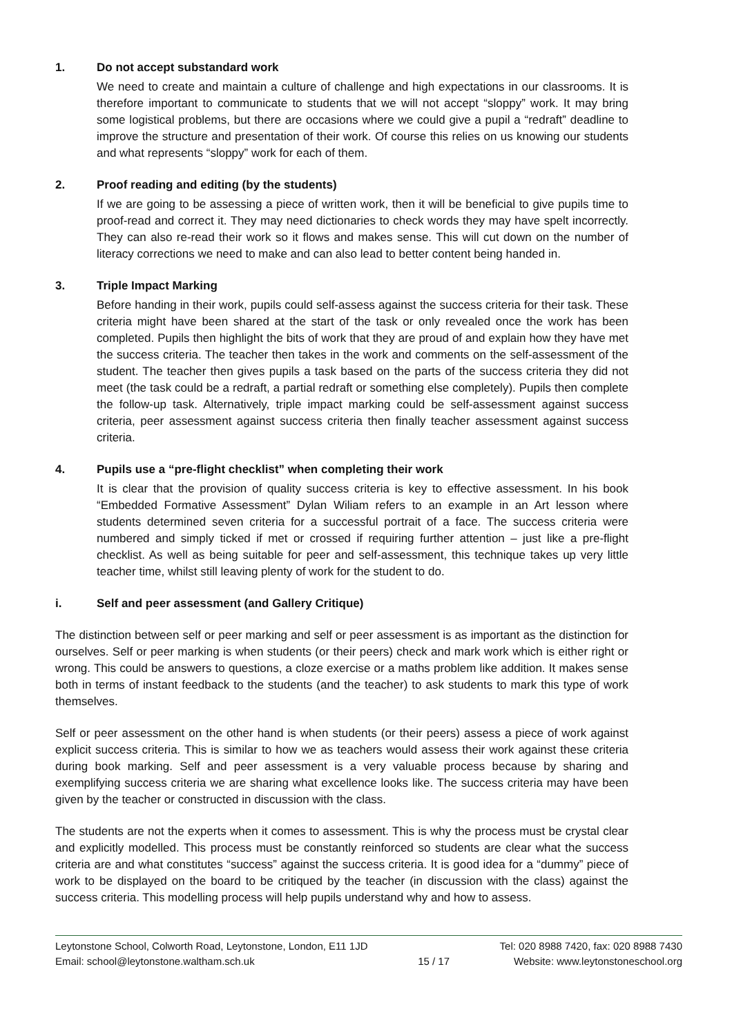1. Do not accept substandard work
We need to create and maintain a culture of challenge and high expectations in our classrooms. It is therefore important to communicate to students that we will not accept “sloppy” work. It may bring some logistical problems, but there are occasions where we could give a pupil a “redraft” deadline to improve the structure and presentation of their work. Of course this relies on us knowing our students and what represents “sloppy” work for each of them.
2. Proof reading and editing (by the students)
If we are going to be assessing a piece of written work, then it will be beneficial to give pupils time to proof-read and correct it. They may need dictionaries to check words they may have spelt incorrectly. They can also re-read their work so it flows and makes sense. This will cut down on the number of literacy corrections we need to make and can also lead to better content being handed in.
3. Triple Impact Marking
Before handing in their work, pupils could self-assess against the success criteria for their task. These criteria might have been shared at the start of the task or only revealed once the work has been completed. Pupils then highlight the bits of work that they are proud of and explain how they have met the success criteria. The teacher then takes in the work and comments on the self-assessment of the student. The teacher then gives pupils a task based on the parts of the success criteria they did not meet (the task could be a redraft, a partial redraft or something else completely). Pupils then complete the follow-up task. Alternatively, triple impact marking could be self-assessment against success criteria, peer assessment against success criteria then finally teacher assessment against success criteria.
4. Pupils use a “pre-flight checklist” when completing their work
It is clear that the provision of quality success criteria is key to effective assessment. In his book “Embedded Formative Assessment” Dylan Wiliam refers to an example in an Art lesson where students determined seven criteria for a successful portrait of a face. The success criteria were numbered and simply ticked if met or crossed if requiring further attention – just like a pre-flight checklist. As well as being suitable for peer and self-assessment, this technique takes up very little teacher time, whilst still leaving plenty of work for the student to do.
i. Self and peer assessment (and Gallery Critique)
The distinction between self or peer marking and self or peer assessment is as important as the distinction for ourselves. Self or peer marking is when students (or their peers) check and mark work which is either right or wrong. This could be answers to questions, a cloze exercise or a maths problem like addition. It makes sense both in terms of instant feedback to the students (and the teacher) to ask students to mark this type of work themselves.
Self or peer assessment on the other hand is when students (or their peers) assess a piece of work against explicit success criteria. This is similar to how we as teachers would assess their work against these criteria during book marking. Self and peer assessment is a very valuable process because by sharing and exemplifying success criteria we are sharing what excellence looks like. The success criteria may have been given by the teacher or constructed in discussion with the class.
The students are not the experts when it comes to assessment. This is why the process must be crystal clear and explicitly modelled. This process must be constantly reinforced so students are clear what the success criteria are and what constitutes “success” against the success criteria. It is good idea for a “dummy” piece of work to be displayed on the board to be critiqued by the teacher (in discussion with the class) against the success criteria. This modelling process will help pupils understand why and how to assess.
Leytonstone School, Colworth Road, Leytonstone, London, E11 1JD
Email: school@leytonstone.waltham.sch.uk
15 / 17 Tel: 020 8988 7420, fax: 020 8988 7430
Website: www.leytonstoneschool.org